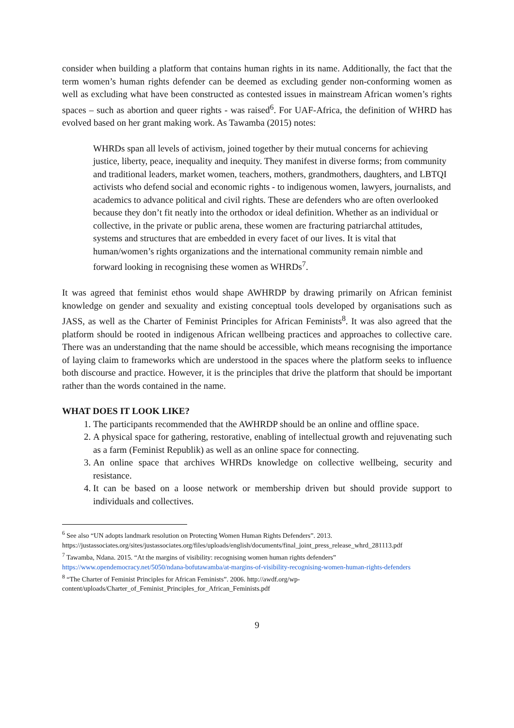consider when building a platform that contains human rights in its name. Additionally, the fact that the term women’s human rights defender can be deemed as excluding gender non-conforming women as well as excluding what have been constructed as contested issues in mainstream African women’s rights spaces – such as abortion and queer rights - was raised<sup>6</sup>. For UAF-Africa, the definition of WHRD has evolved based on her grant making work. As Tawamba (2015) notes:
WHRDs span all levels of activism, joined together by their mutual concerns for achieving justice, liberty, peace, inequality and inequity. They manifest in diverse forms; from community and traditional leaders, market women, teachers, mothers, grandmothers, daughters, and LBTQI activists who defend social and economic rights - to indigenous women, lawyers, journalists, and academics to advance political and civil rights. These are defenders who are often overlooked because they don’t fit neatly into the orthodox or ideal definition. Whether as an individual or collective, in the private or public arena, these women are fracturing patriarchal attitudes, systems and structures that are embedded in every facet of our lives. It is vital that human/women’s rights organizations and the international community remain nimble and forward looking in recognising these women as WHRDs<sup>7</sup>.
It was agreed that feminist ethos would shape AWHRDP by drawing primarily on African feminist knowledge on gender and sexuality and existing conceptual tools developed by organisations such as JASS, as well as the Charter of Feminist Principles for African Feminists<sup>8</sup>. It was also agreed that the platform should be rooted in indigenous African wellbeing practices and approaches to collective care. There was an understanding that the name should be accessible, which means recognising the importance of laying claim to frameworks which are understood in the spaces where the platform seeks to influence both discourse and practice. However, it is the principles that drive the platform that should be important rather than the words contained in the name.
WHAT DOES IT LOOK LIKE?
1. The participants recommended that the AWHRDP should be an online and offline space.
2. A physical space for gathering, restorative, enabling of intellectual growth and rejuvenating such as a farm (Feminist Republik) as well as an online space for connecting.
3. An online space that archives WHRDs knowledge on collective wellbeing, security and resistance.
4. It can be based on a loose network or membership driven but should provide support to individuals and collectives.
<sup>6</sup> See also “UN adopts landmark resolution on Protecting Women Human Rights Defenders”. 2013. https://justassociates.org/sites/justassociates.org/files/uploads/english/documents/final_joint_press_release_whrd_281113.pdf
<sup>7</sup> Tawamba, Ndana. 2015. “At the margins of visibility: recognising women human rights defenders” https://www.opendemocracy.net/5050/ndana-bofutawamba/at-margins-of-visibility-recognising-women-human-rights-defenders
<sup>8</sup> “The Charter of Feminist Principles for African Feminists”. 2006. http://awdf.org/wp-content/uploads/Charter_of_Feminist_Principles_for_African_Feminists.pdf
9